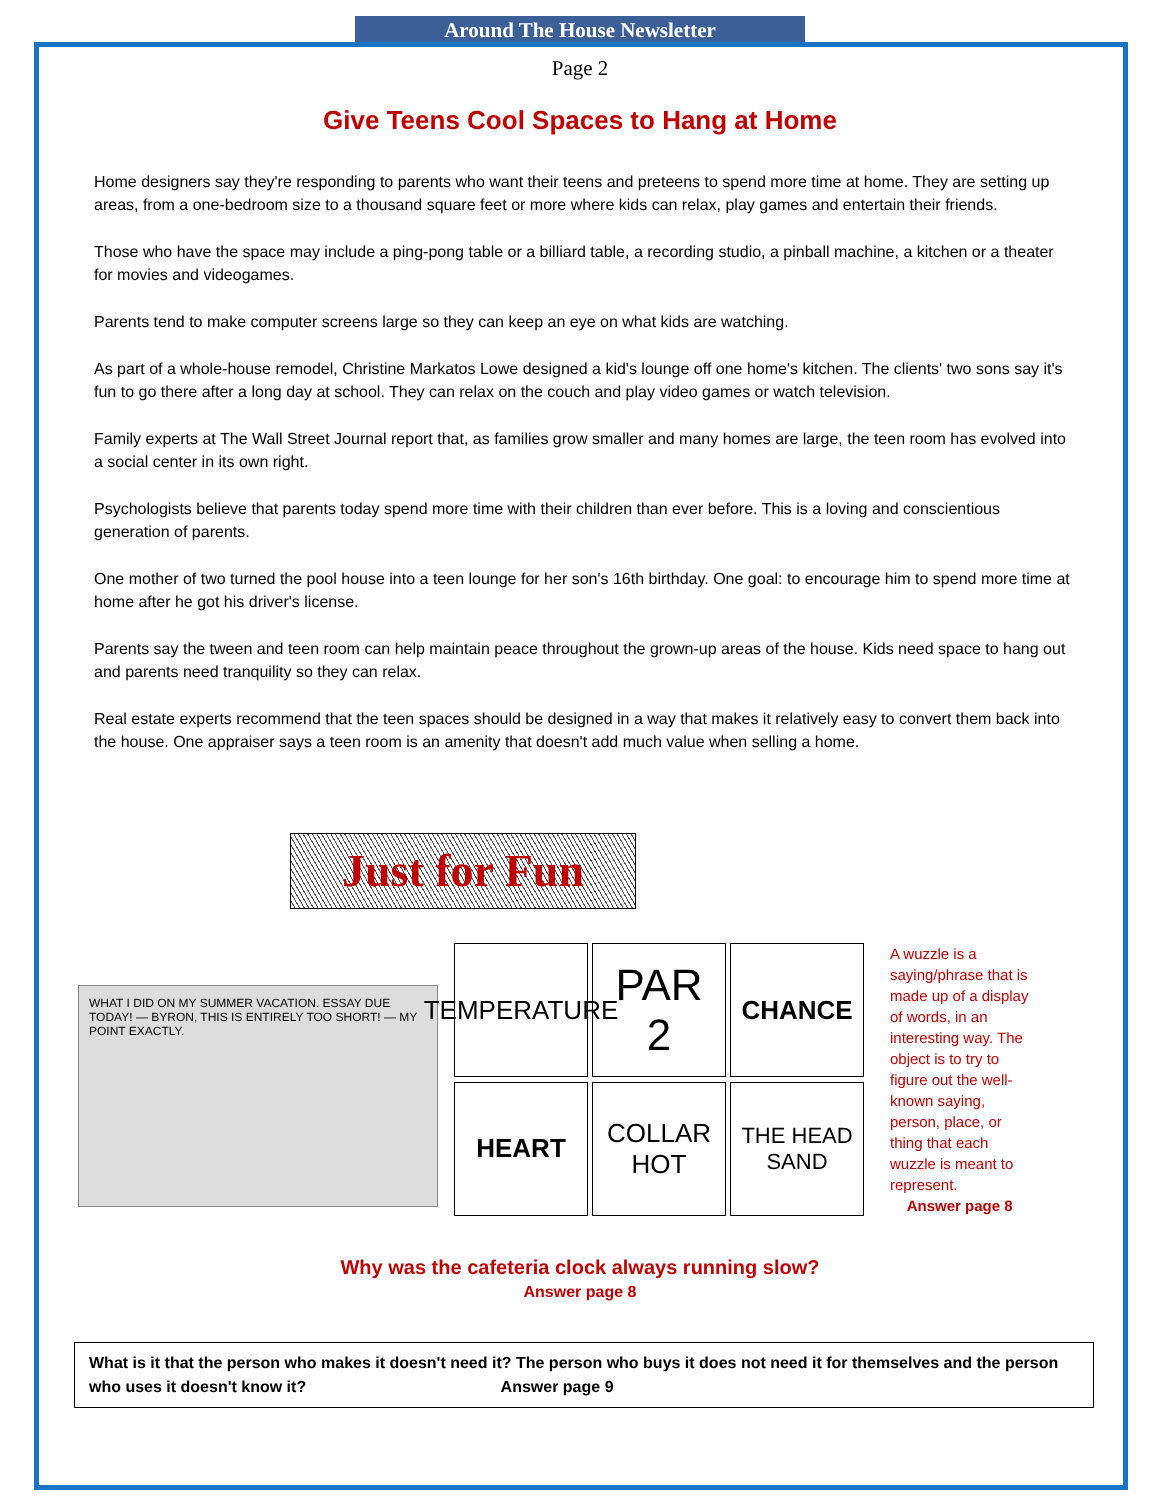Around The House Newsletter
Page 2
Give Teens Cool Spaces to Hang at Home
Home designers say they're responding to parents who want their teens and preteens to spend more time at home. They are setting up areas, from a one-bedroom size to a thousand square feet or more where kids can relax, play games and entertain their friends.
Those who have the space may include a ping-pong table or a billiard table, a recording studio, a pinball machine, a kitchen or a theater for movies and videogames.
Parents tend to make computer screens large so they can keep an eye on what kids are watching.
As part of a whole-house remodel, Christine Markatos Lowe designed a kid's lounge off one home's kitchen. The clients' two sons say it's fun to go there after a long day at school. They can relax on the couch and play video games or watch television.
Family experts at The Wall Street Journal report that, as families grow smaller and many homes are large, the teen room has evolved into a social center in its own right.
Psychologists believe that parents today spend more time with their children than ever before. This is a loving and conscientious generation of parents.
One mother of two turned the pool house into a teen lounge for her son's 16th birthday. One goal: to encourage him to spend more time at home after he got his driver's license.
Parents say the tween and teen room can help maintain peace throughout the grown-up areas of the house. Kids need space to hang out and parents need tranquility so they can relax.
Real estate experts recommend that the teen spaces should be designed in a way that makes it relatively easy to convert them back into the house. One appraiser says a teen room is an amenity that doesn't add much value when selling a home.
Just for Fun
WHAT I DID ON MY SUMMER VACATION. ESSAY DUE TODAY! — BYRON, THIS IS ENTIRELY TOO SHORT! — MY POINT EXACTLY.
TEMPERATURE
PAR
2
CHANCE
HEART
COLLAR
HOT
THE HEAD SAND
A wuzzle is a saying/phrase that is made up of a display of words, in an interesting way. The object is to try to figure out the well-known saying, person, place, or thing that each wuzzle is meant to represent.
Answer page 8
Why was the cafeteria clock always running slow?
Answer page 8
What is it that the person who makes it doesn't need it? The person who buys it does not need it for themselves and the person who uses it doesn't know it? Answer page 9